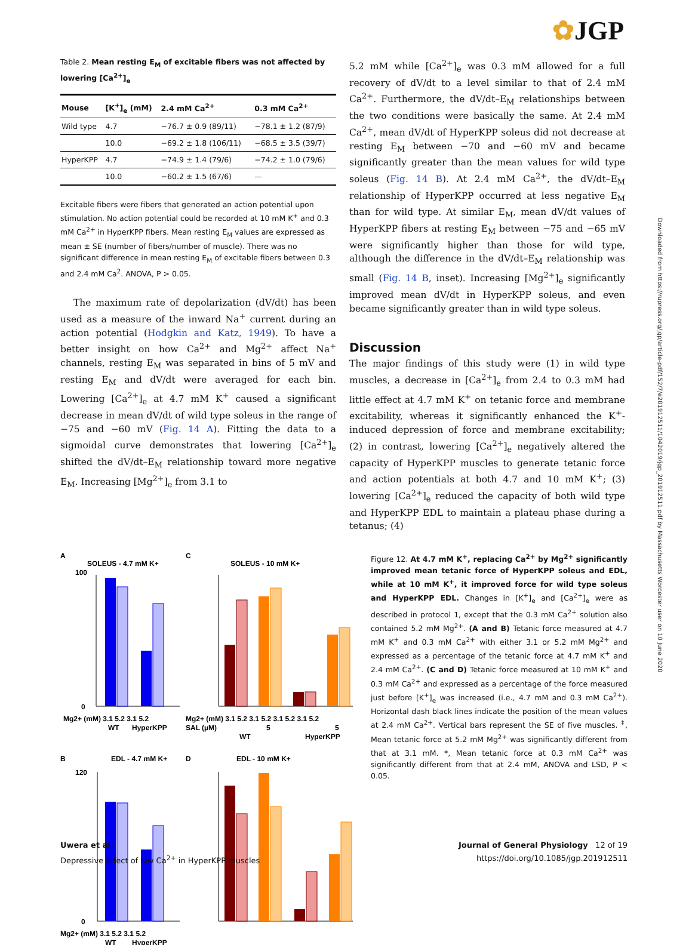✿JGP
Downloaded from https://rupress.org/jgp/article-pdf/152/7/e201912511/1042019/jgp_201912511.pdf by Massachusetts Worcester user on 10 June 2020
Table 2. Mean resting E<sub>M</sub> of excitable fibers was not affected by lowering [Ca<sup>2+</sup>]<sub>e</sub>
| Mouse | [K<sup>+</sup>]<sub>e</sub> (mM) | 2.4 mM Ca<sup>2+</sup> | 0.3 mM Ca<sup>2+</sup> |
| --- | --- | --- | --- |
| Wild type | 4.7 | −76.7 ± 0.9 (89/11) | −78.1 ± 1.2 (87/9) |
| | 10.0 | −69.2 ± 1.8 (106/11) | −68.5 ± 3.5 (39/7) |
| HyperKPP | 4.7 | −74.9 ± 1.4 (79/6) | −74.2 ± 1.0 (79/6) |
| | 10.0 | −60.2 ± 1.5 (67/6) | — |
Excitable fibers were fibers that generated an action potential upon stimulation. No action potential could be recorded at 10 mM K<sup>+</sup> and 0.3 mM Ca<sup>2+</sup> in HyperKPP fibers. Mean resting E<sub>M</sub> values are expressed as mean ± SE (number of fibers/number of muscle). There was no significant difference in mean resting E<sub>M</sub> of excitable fibers between 0.3 and 2.4 mM Ca<sup>2</sup>. ANOVA, P > 0.05.
The maximum rate of depolarization (dV/dt) has been used as a measure of the inward Na<sup>+</sup> current during an action potential (Hodgkin and Katz, 1949). To have a better insight on how Ca<sup>2+</sup> and Mg<sup>2+</sup> affect Na<sup>+</sup> channels, resting E<sub>M</sub> was separated in bins of 5 mV and resting E<sub>M</sub> and dV/dt were averaged for each bin. Lowering [Ca<sup>2+</sup>]<sub>e</sub> at 4.7 mM K<sup>+</sup> caused a significant decrease in mean dV/dt of wild type soleus in the range of −75 and −60 mV (Fig. 14 A). Fitting the data to a sigmoidal curve demonstrates that lowering [Ca<sup>2+</sup>]<sub>e</sub> shifted the dV/dt–E<sub>M</sub> relationship toward more negative E<sub>M</sub>. Increasing [Mg<sup>2+</sup>]<sub>e</sub> from 3.1 to
5.2 mM while [Ca<sup>2+</sup>]<sub>e</sub> was 0.3 mM allowed for a full recovery of dV/dt to a level similar to that of 2.4 mM Ca<sup>2+</sup>. Furthermore, the dV/dt–E<sub>M</sub> relationships between the two conditions were basically the same. At 2.4 mM Ca<sup>2+</sup>, mean dV/dt of HyperKPP soleus did not decrease at resting E<sub>M</sub> between −70 and −60 mV and became significantly greater than the mean values for wild type soleus (Fig. 14 B). At 2.4 mM Ca<sup>2+</sup>, the dV/dt–E<sub>M</sub> relationship of HyperKPP occurred at less negative E<sub>M</sub> than for wild type. At similar E<sub>M</sub>, mean dV/dt values of HyperKPP fibers at resting E<sub>M</sub> between −75 and −65 mV were significantly higher than those for wild type, although the difference in the dV/dt–E<sub>M</sub> relationship was small (Fig. 14 B, inset). Increasing [Mg<sup>2+</sup>]<sub>e</sub> significantly improved mean dV/dt in HyperKPP soleus, and even became significantly greater than in wild type soleus.
Discussion
The major findings of this study were (1) in wild type muscles, a decrease in [Ca<sup>2+</sup>]<sub>e</sub> from 2.4 to 0.3 mM had little effect at 4.7 mM K<sup>+</sup> on tetanic force and membrane excitability, whereas it significantly enhanced the K<sup>+</sup>-induced depression of force and membrane excitability; (2) in contrast, lowering [Ca<sup>2+</sup>]<sub>e</sub> negatively altered the capacity of HyperKPP muscles to generate tetanic force and action potentials at both 4.7 and 10 mM K<sup>+</sup>; (3) lowering [Ca<sup>2+</sup>]<sub>e</sub> reduced the capacity of both wild type and HyperKPP EDL to maintain a plateau phase during a tetanus; (4)
A
SOLEUS - 4.7 mM K+
C
SOLEUS - 10 mM K+
100
0
Mg2+ (mM) 3.1 5.2 3.1 5.2
WT
HyperKPP
Mg2+ (mM) 3.1 5.2 3.1 5.2 3.1 5.2 3.1 5.2
SAL (µM)
5
5
WT
HyperKPP
B
EDL - 4.7 mM K+
D
EDL - 10 mM K+
120
0
Mg2+ (mM) 3.1 5.2 3.1 5.2
WT
HyperKPP
Figure 12. At 4.7 mM K<sup>+</sup>, replacing Ca<sup>2+</sup> by Mg<sup>2+</sup> significantly improved mean tetanic force of HyperKPP soleus and EDL, while at 10 mM K<sup>+</sup>, it improved force for wild type soleus and HyperKPP EDL. Changes in [K<sup>+</sup>]<sub>e</sub> and [Ca<sup>2+</sup>]<sub>e</sub> were as described in protocol 1, except that the 0.3 mM Ca<sup>2+</sup> solution also contained 5.2 mM Mg<sup>2+</sup>. (A and B) Tetanic force measured at 4.7 mM K<sup>+</sup> and 0.3 mM Ca<sup>2+</sup> with either 3.1 or 5.2 mM Mg<sup>2+</sup> and expressed as a percentage of the tetanic force at 4.7 mM K<sup>+</sup> and 2.4 mM Ca<sup>2+</sup>. (C and D) Tetanic force measured at 10 mM K<sup>+</sup> and 0.3 mM Ca<sup>2+</sup> and expressed as a percentage of the force measured just before [K<sup>+</sup>]<sub>e</sub> was increased (i.e., 4.7 mM and 0.3 mM Ca<sup>2+</sup>). Horizontal dash black lines indicate the position of the mean values at 2.4 mM Ca<sup>2+</sup>. Vertical bars represent the SE of five muscles. <sup>‡</sup>, Mean tetanic force at 5.2 mM Mg<sup>2+</sup> was significantly different from that at 3.1 mM. *, Mean tetanic force at 0.3 mM Ca<sup>2+</sup> was significantly different from that at 2.4 mM, ANOVA and LSD, P < 0.05.
Uwera et al.
Depressive effect of low Ca<sup>2+</sup> in HyperKPP muscles
Journal of General Physiology 12 of 19
https://doi.org/10.1085/jgp.201912511